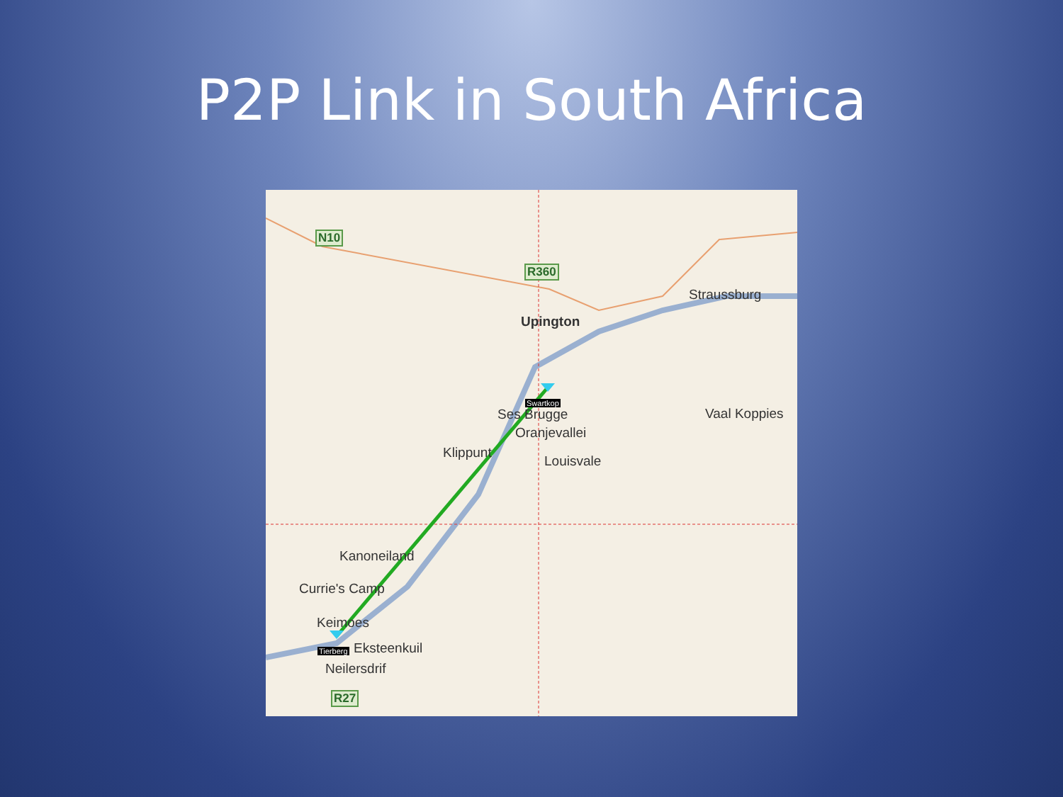P2P Link in South Africa
N10
R360
R27
Upington
Straussburg
Vaal Koppies
Swartkop
Ses Brugge
Oranjevallei
Klippunt
Louisvale
Kanoneiland
Currie's Camp
Keimoes
Tierberg Eksteenkuil
Neilersdrif